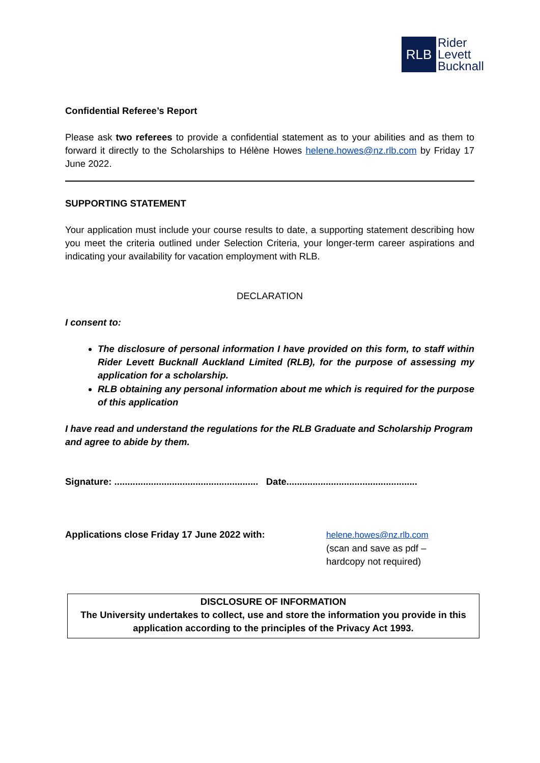RLB
Rider
Levett
Bucknall
Confidential Referee’s Report
Please ask two referees to provide a confidential statement as to your abilities and as them to forward it directly to the Scholarships to Hélène Howes helene.howes@nz.rlb.com by Friday 17 June 2022.
SUPPORTING STATEMENT
Your application must include your course results to date, a supporting statement describing how you meet the criteria outlined under Selection Criteria, your longer-term career aspirations and indicating your availability for vacation employment with RLB.
DECLARATION
I consent to:
The disclosure of personal information I have provided on this form, to staff within Rider Levett Bucknall Auckland Limited (RLB), for the purpose of assessing my application for a scholarship.
RLB obtaining any personal information about me which is required for the purpose of this application
I have read and understand the regulations for the RLB Graduate and Scholarship Program and agree to abide by them.
Signature: ....................................................... Date..................................................
Applications close Friday 17 June 2022 with: helene.howes@nz.rlb.com
(scan and save as pdf –
hardcopy not required)
DISCLOSURE OF INFORMATION
The University undertakes to collect, use and store the information you provide in this application according to the principles of the Privacy Act 1993.